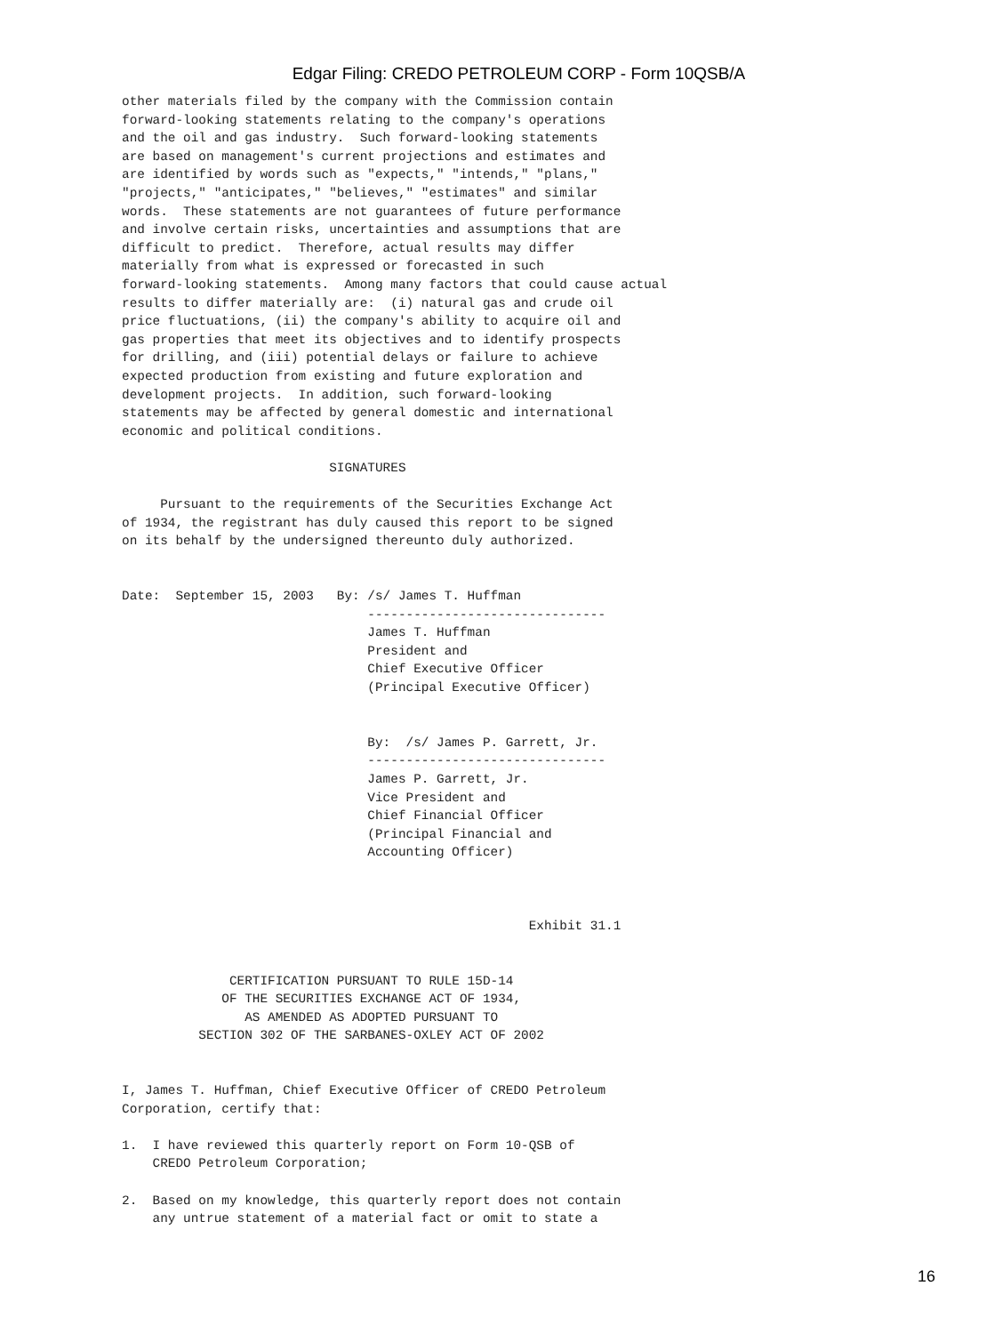Edgar Filing: CREDO PETROLEUM CORP - Form 10QSB/A
other materials filed by the company with the Commission contain
forward-looking statements relating to the company's operations
and the oil and gas industry.  Such forward-looking statements
are based on management's current projections and estimates and
are identified by words such as "expects," "intends," "plans,"
"projects," "anticipates," "believes," "estimates" and similar
words.  These statements are not guarantees of future performance
and involve certain risks, uncertainties and assumptions that are
difficult to predict.  Therefore, actual results may differ
materially from what is expressed or forecasted in such
forward-looking statements.  Among many factors that could cause actual
results to differ materially are:  (i) natural gas and crude oil
price fluctuations, (ii) the company's ability to acquire oil and
gas properties that meet its objectives and to identify prospects
for drilling, and (iii) potential delays or failure to achieve
expected production from existing and future exploration and
development projects.  In addition, such forward-looking
statements may be affected by general domestic and international
economic and political conditions.

                           SIGNATURES

     Pursuant to the requirements of the Securities Exchange Act
of 1934, the registrant has duly caused this report to be signed
on its behalf by the undersigned thereunto duly authorized.


Date:  September 15, 2003   By: /s/ James T. Huffman
                                -------------------------------
                                James T. Huffman
                                President and
                                Chief Executive Officer
                                (Principal Executive Officer)


                                By:  /s/ James P. Garrett, Jr.
                                -------------------------------
                                James P. Garrett, Jr.
                                Vice President and
                                Chief Financial Officer
                                (Principal Financial and
                                Accounting Officer)



                                                     Exhibit 31.1


              CERTIFICATION PURSUANT TO RULE 15D-14
             OF THE SECURITIES EXCHANGE ACT OF 1934,
                AS AMENDED AS ADOPTED PURSUANT TO
          SECTION 302 OF THE SARBANES-OXLEY ACT OF 2002


I, James T. Huffman, Chief Executive Officer of CREDO Petroleum
Corporation, certify that:

1.  I have reviewed this quarterly report on Form 10-QSB of
    CREDO Petroleum Corporation;

2.  Based on my knowledge, this quarterly report does not contain
    any untrue statement of a material fact or omit to state a
16